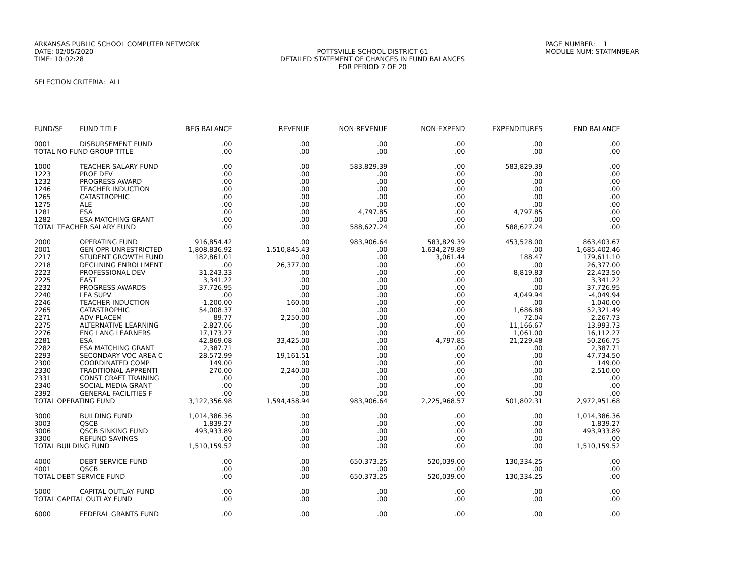ARKANSAS PUBLIC SCHOOL COMPUTER NETWORK
DATE: 02/05/2020
TIME: 10:02:28
POTTSVILLE SCHOOL DISTRICT 61
DETAILED STATEMENT OF CHANGES IN FUND BALANCES
FOR PERIOD 7 OF 20
PAGE NUMBER: 1
MODULE NUM: STATMN9EAR
SELECTION CRITERIA: ALL
| FUND/SF | FUND TITLE | BEG BALANCE | REVENUE | NON-REVENUE | NON-EXPEND | EXPENDITURES | END BALANCE |
| --- | --- | --- | --- | --- | --- | --- | --- |
| 0001 | DISBURSEMENT FUND | .00 | .00 | .00 | .00 | .00 | .00 |
| TOTAL NO FUND GROUP TITLE | | .00 | .00 | .00 | .00 | .00 | .00 |
| 1000 | TEACHER SALARY FUND | .00 | .00 | 583,829.39 | .00 | 583,829.39 | .00 |
| 1223 | PROF DEV | .00 | .00 | .00 | .00 | .00 | .00 |
| 1232 | PROGRESS AWARD | .00 | .00 | .00 | .00 | .00 | .00 |
| 1246 | TEACHER INDUCTION | .00 | .00 | .00 | .00 | .00 | .00 |
| 1265 | CATASTROPHIC | .00 | .00 | .00 | .00 | .00 | .00 |
| 1275 | ALE | .00 | .00 | .00 | .00 | .00 | .00 |
| 1281 | ESA | .00 | .00 | 4,797.85 | .00 | 4,797.85 | .00 |
| 1282 | ESA MATCHING GRANT | .00 | .00 | .00 | .00 | .00 | .00 |
| TOTAL TEACHER SALARY FUND | | .00 | .00 | 588,627.24 | .00 | 588,627.24 | .00 |
| 2000 | OPERATING FUND | 916,854.42 | .00 | 983,906.64 | 583,829.39 | 453,528.00 | 863,403.67 |
| 2001 | GEN OPR UNRESTRICTED | 1,808,836.92 | 1,510,845.43 | .00 | 1,634,279.89 | .00 | 1,685,402.46 |
| 2217 | STUDENT GROWTH FUND | 182,861.01 | .00 | .00 | 3,061.44 | 188.47 | 179,611.10 |
| 2218 | DECLINING ENROLLMENT | .00 | 26,377.00 | .00 | .00 | .00 | 26,377.00 |
| 2223 | PROFESSIONAL DEV | 31,243.33 | .00 | .00 | .00 | 8,819.83 | 22,423.50 |
| 2225 | EAST | 3,341.22 | .00 | .00 | .00 | .00 | 3,341.22 |
| 2232 | PROGRESS AWARDS | 37,726.95 | .00 | .00 | .00 | .00 | 37,726.95 |
| 2240 | LEA SUPV | .00 | .00 | .00 | .00 | 4,049.94 | -4,049.94 |
| 2246 | TEACHER INDUCTION | -1,200.00 | 160.00 | .00 | .00 | .00 | -1,040.00 |
| 2265 | CATASTROPHIC | 54,008.37 | .00 | .00 | .00 | 1,686.88 | 52,321.49 |
| 2271 | ADV PLACEM | 89.77 | 2,250.00 | .00 | .00 | 72.04 | 2,267.73 |
| 2275 | ALTERNATIVE LEARNING | -2,827.06 | .00 | .00 | .00 | 11,166.67 | -13,993.73 |
| 2276 | ENG LANG LEARNERS | 17,173.27 | .00 | .00 | .00 | 1,061.00 | 16,112.27 |
| 2281 | ESA | 42,869.08 | 33,425.00 | .00 | 4,797.85 | 21,229.48 | 50,266.75 |
| 2282 | ESA MATCHING GRANT | 2,387.71 | .00 | .00 | .00 | .00 | 2,387.71 |
| 2293 | SECONDARY VOC AREA C | 28,572.99 | 19,161.51 | .00 | .00 | .00 | 47,734.50 |
| 2300 | COORDINATED COMP | 149.00 | .00 | .00 | .00 | .00 | 149.00 |
| 2330 | TRADITIONAL APPRENTI | 270.00 | 2,240.00 | .00 | .00 | .00 | 2,510.00 |
| 2331 | CONST CRAFT TRAINING | .00 | .00 | .00 | .00 | .00 | .00 |
| 2340 | SOCIAL MEDIA GRANT | .00 | .00 | .00 | .00 | .00 | .00 |
| 2392 | GENERAL FACILITIES F | .00 | .00 | .00 | .00 | .00 | .00 |
| TOTAL OPERATING FUND | | 3,122,356.98 | 1,594,458.94 | 983,906.64 | 2,225,968.57 | 501,802.31 | 2,972,951.68 |
| 3000 | BUILDING FUND | 1,014,386.36 | .00 | .00 | .00 | .00 | 1,014,386.36 |
| 3003 | QSCB | 1,839.27 | .00 | .00 | .00 | .00 | 1,839.27 |
| 3006 | QSCB SINKING FUND | 493,933.89 | .00 | .00 | .00 | .00 | 493,933.89 |
| 3300 | REFUND SAVINGS | .00 | .00 | .00 | .00 | .00 | .00 |
| TOTAL BUILDING FUND | | 1,510,159.52 | .00 | .00 | .00 | .00 | 1,510,159.52 |
| 4000 | DEBT SERVICE FUND | .00 | .00 | 650,373.25 | 520,039.00 | 130,334.25 | .00 |
| 4001 | QSCB | .00 | .00 | .00 | .00 | .00 | .00 |
| TOTAL DEBT SERVICE FUND | | .00 | .00 | 650,373.25 | 520,039.00 | 130,334.25 | .00 |
| 5000 | CAPITAL OUTLAY FUND | .00 | .00 | .00 | .00 | .00 | .00 |
| TOTAL CAPITAL OUTLAY FUND | | .00 | .00 | .00 | .00 | .00 | .00 |
| 6000 | FEDERAL GRANTS FUND | .00 | .00 | .00 | .00 | .00 | .00 |